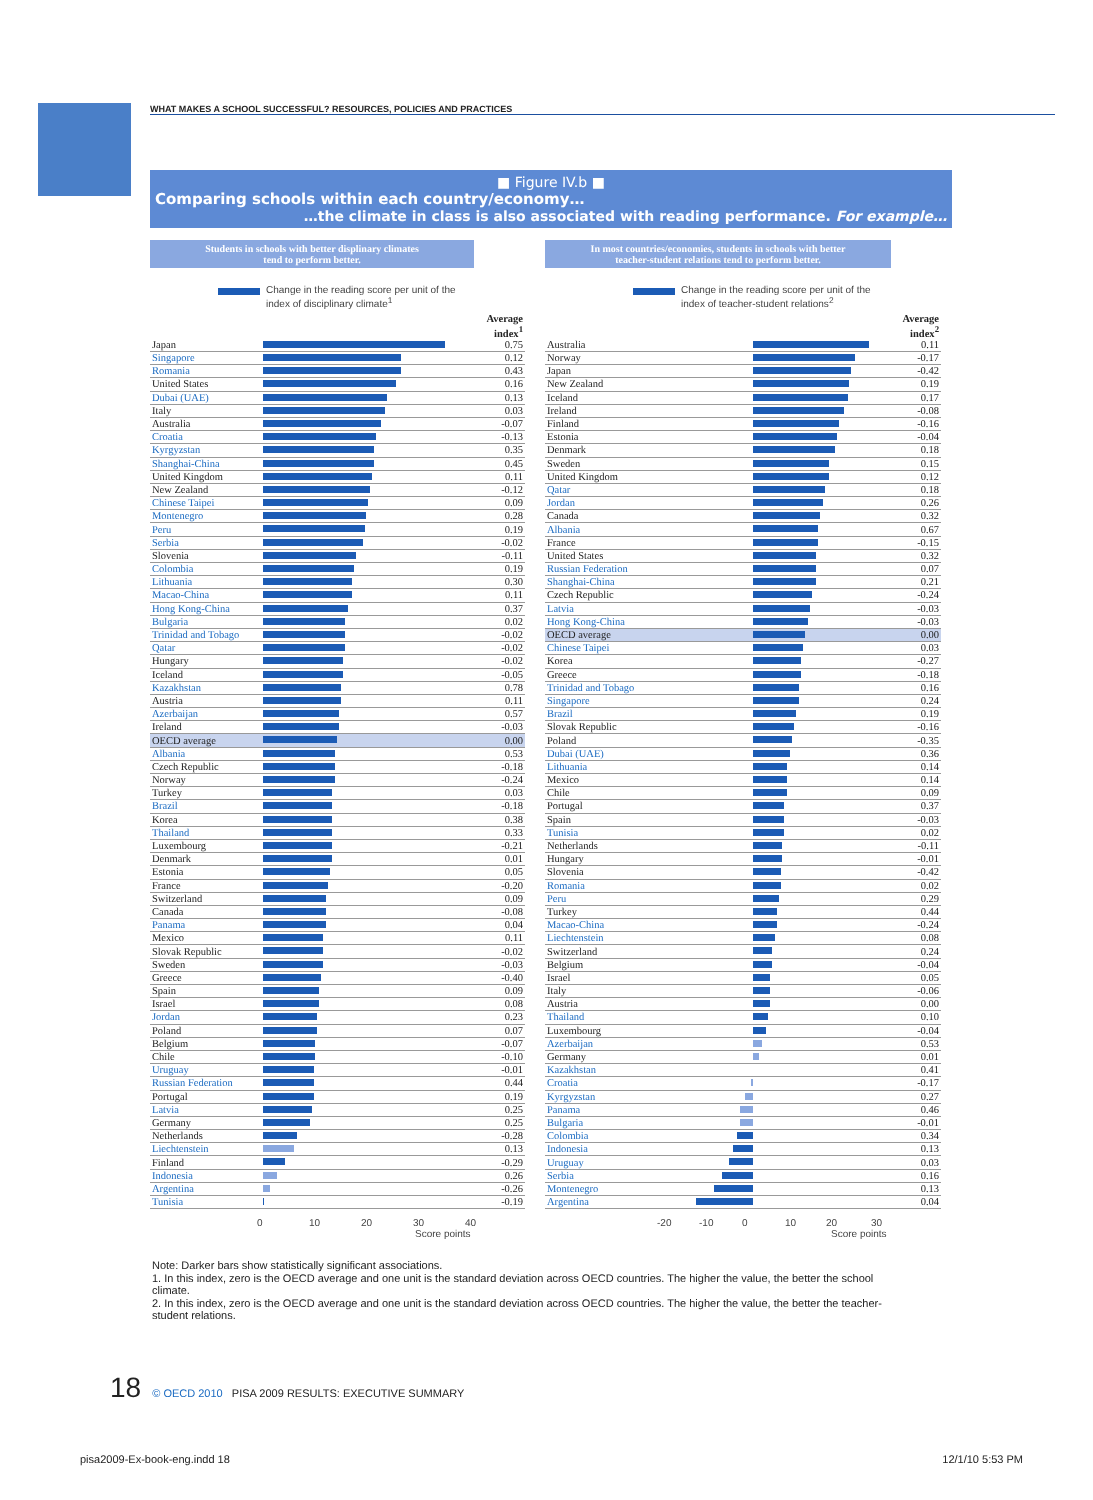WHAT MAKES A SCHOOL SUCCESSFUL? RESOURCES, POLICIES AND PRACTICES
■ Figure IV.b ■
Comparing schools within each country/economy…
…the climate in class is also associated with reading performance. For example…
Students in schools with better displinary climates
tend to perform better.
Change in the reading score per unit of the
index of disciplinary climate<sup>1</sup>
| | | Average index<sup>1</sup> |
| --- | --- | --- |
| Japan | | 0.75 |
| Singapore | | 0.12 |
| Romania | | 0.43 |
| United States | | 0.16 |
| Dubai (UAE) | | 0.13 |
| Italy | | 0.03 |
| Australia | | -0.07 |
| Croatia | | -0.13 |
| Kyrgyzstan | | 0.35 |
| Shanghai-China | | 0.45 |
| United Kingdom | | 0.11 |
| New Zealand | | -0.12 |
| Chinese Taipei | | 0.09 |
| Montenegro | | 0.28 |
| Peru | | 0.19 |
| Serbia | | -0.02 |
| Slovenia | | -0.11 |
| Colombia | | 0.19 |
| Lithuania | | 0.30 |
| Macao-China | | 0.11 |
| Hong Kong-China | | 0.37 |
| Bulgaria | | 0.02 |
| Trinidad and Tobago | | -0.02 |
| Qatar | | -0.02 |
| Hungary | | -0.02 |
| Iceland | | -0.05 |
| Kazakhstan | | 0.78 |
| Austria | | 0.11 |
| Azerbaijan | | 0.57 |
| Ireland | | -0.03 |
| OECD average | | 0.00 |
| Albania | | 0.53 |
| Czech Republic | | -0.18 |
| Norway | | -0.24 |
| Turkey | | 0.03 |
| Brazil | | -0.18 |
| Korea | | 0.38 |
| Thailand | | 0.33 |
| Luxembourg | | -0.21 |
| Denmark | | 0.01 |
| Estonia | | 0.05 |
| France | | -0.20 |
| Switzerland | | 0.09 |
| Canada | | -0.08 |
| Panama | | 0.04 |
| Mexico | | 0.11 |
| Slovak Republic | | -0.02 |
| Sweden | | -0.03 |
| Greece | | -0.40 |
| Spain | | 0.09 |
| Israel | | 0.08 |
| Jordan | | 0.23 |
| Poland | | 0.07 |
| Belgium | | -0.07 |
| Chile | | -0.10 |
| Uruguay | | -0.01 |
| Russian Federation | | 0.44 |
| Portugal | | 0.19 |
| Latvia | | 0.25 |
| Germany | | 0.25 |
| Netherlands | | -0.28 |
| Liechtenstein | | 0.13 |
| Finland | | -0.29 |
| Indonesia | | 0.26 |
| Argentina | | -0.26 |
| Tunisia | | -0.19 |
0 10 20 30 40
Score points
In most countries/economies, students in schools with better
teacher-student relations tend to perform better.
Change in the reading score per unit of the
index of teacher-student relations<sup>2</sup>
| | | Average index<sup>2</sup> |
| --- | --- | --- |
| Australia | | 0.11 |
| Norway | | -0.17 |
| Japan | | -0.42 |
| New Zealand | | 0.19 |
| Iceland | | 0.17 |
| Ireland | | -0.08 |
| Finland | | -0.16 |
| Estonia | | -0.04 |
| Denmark | | 0.18 |
| Sweden | | 0.15 |
| United Kingdom | | 0.12 |
| Qatar | | 0.18 |
| Jordan | | 0.26 |
| Canada | | 0.32 |
| Albania | | 0.67 |
| France | | -0.15 |
| United States | | 0.32 |
| Russian Federation | | 0.07 |
| Shanghai-China | | 0.21 |
| Czech Republic | | -0.24 |
| Latvia | | -0.03 |
| Hong Kong-China | | -0.03 |
| OECD average | | 0.00 |
| Chinese Taipei | | 0.03 |
| Korea | | -0.27 |
| Greece | | -0.18 |
| Trinidad and Tobago | | 0.16 |
| Singapore | | 0.24 |
| Brazil | | 0.19 |
| Slovak Republic | | -0.16 |
| Poland | | -0.35 |
| Dubai (UAE) | | 0.36 |
| Lithuania | | 0.14 |
| Mexico | | 0.14 |
| Chile | | 0.09 |
| Portugal | | 0.37 |
| Spain | | -0.03 |
| Tunisia | | 0.02 |
| Netherlands | | -0.11 |
| Hungary | | -0.01 |
| Slovenia | | -0.42 |
| Romania | | 0.02 |
| Peru | | 0.29 |
| Turkey | | 0.44 |
| Macao-China | | -0.24 |
| Liechtenstein | | 0.08 |
| Switzerland | | 0.24 |
| Belgium | | -0.04 |
| Israel | | 0.05 |
| Italy | | -0.06 |
| Austria | | 0.00 |
| Thailand | | 0.10 |
| Luxembourg | | -0.04 |
| Azerbaijan | | 0.53 |
| Germany | | 0.01 |
| Kazakhstan | | 0.41 |
| Croatia | | -0.17 |
| Kyrgyzstan | | 0.27 |
| Panama | | 0.46 |
| Bulgaria | | -0.01 |
| Colombia | | 0.34 |
| Indonesia | | 0.13 |
| Uruguay | | 0.03 |
| Serbia | | 0.16 |
| Montenegro | | 0.13 |
| Argentina | | 0.04 |
-20 -10 0 10 20 30
Score points
Note: Darker bars show statistically significant associations.
1. In this index, zero is the OECD average and one unit is the standard deviation across OECD countries. The higher the value, the better the school climate.
2. In this index, zero is the OECD average and one unit is the standard deviation across OECD countries. The higher the value, the better the teacher-student relations.
18 © OECD 2010 PISA 2009 RESULTS: EXECUTIVE SUMMARY
pisa2009-Ex-book-eng.indd 18 12/1/10 5:53 PM